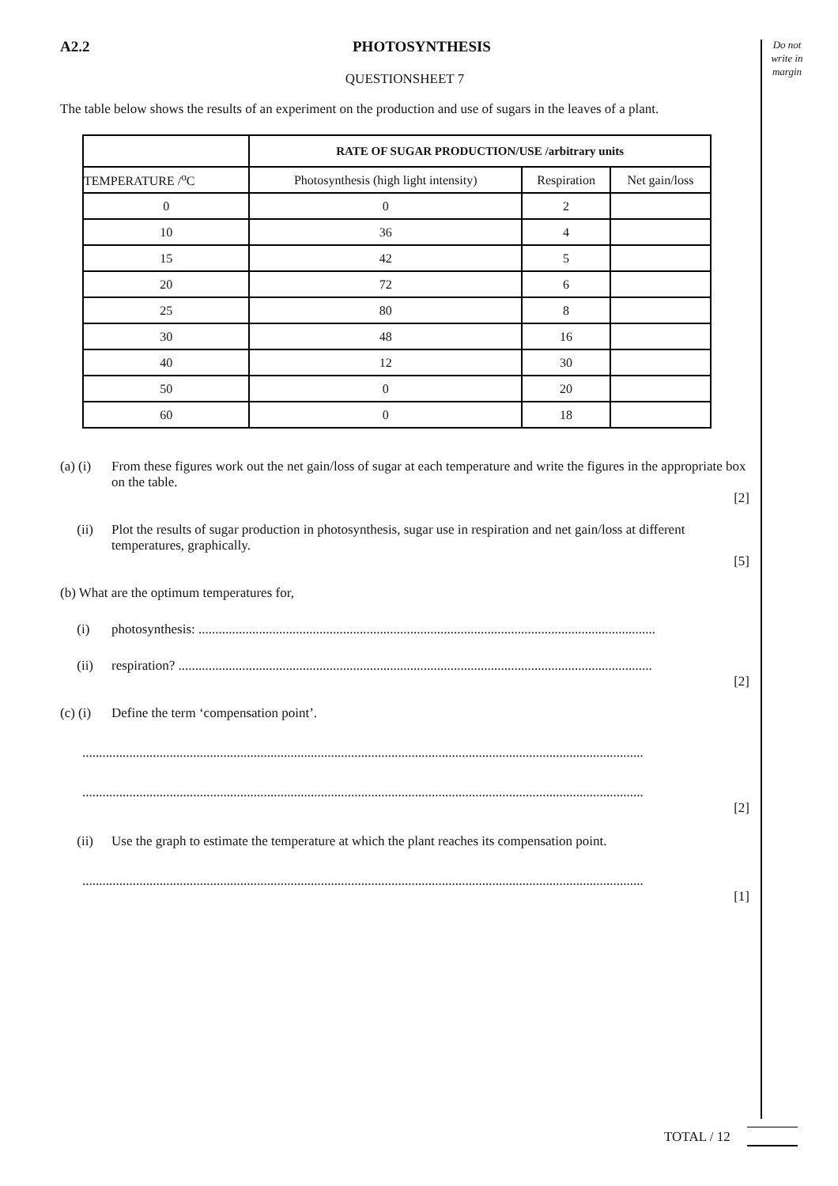Do not write in margin
A2.2 PHOTOSYNTHESIS
QUESTIONSHEET 7
The table below shows the results of an experiment on the production and use of sugars in the leaves of a plant.
| | RATE OF SUGAR PRODUCTION/USE /arbitrary units | | |
| --- | --- | --- | --- |
| TEMPERATURE /<sup>o</sup>C | Photosynthesis (high light intensity) | Respiration | Net gain/loss |
| 0 | 0 | 2 | |
| 10 | 36 | 4 | |
| 15 | 42 | 5 | |
| 20 | 72 | 6 | |
| 25 | 80 | 8 | |
| 30 | 48 | 16 | |
| 40 | 12 | 30 | |
| 50 | 0 | 20 | |
| 60 | 0 | 18 | |
(a) (i) From these figures work out the net gain/loss of sugar at each temperature and write the figures in the appropriate box on the table.
[2]
(ii) Plot the results of sugar production in photosynthesis, sugar use in respiration and net gain/loss at different temperatures, graphically.
[5]
(b) What are the optimum temperatures for,
(i) photosynthesis: ........................................................................................................................................
(ii) respiration? .............................................................................................................................................
[2]
(c) (i) Define the term ‘compensation point’.
.......................................................................................................................................................................
.......................................................................................................................................................................
[2]
(ii) Use the graph to estimate the temperature at which the plant reaches its compensation point.
.......................................................................................................................................................................
[1]
TOTAL / 12